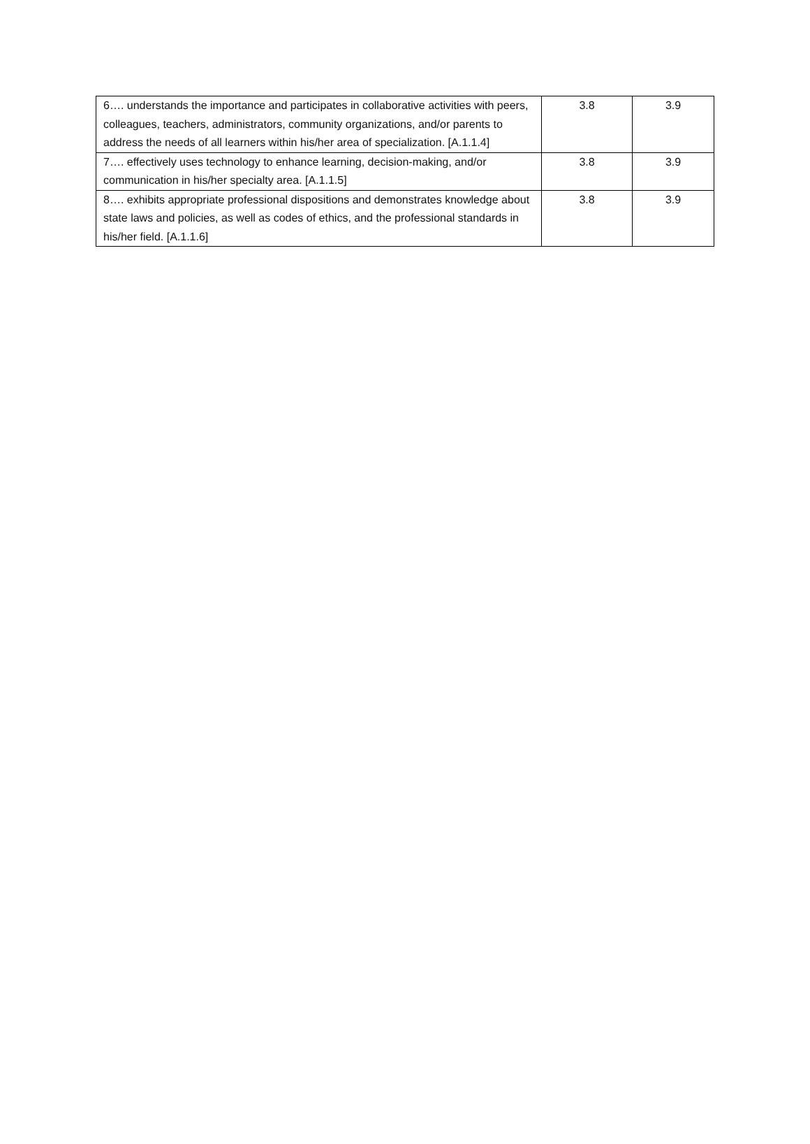| 6…. understands the importance and participates in collaborative activities with peers, colleagues, teachers, administrators, community organizations, and/or parents to address the needs of all learners within his/her area of specialization. [A.1.1.4] | 3.8 | 3.9 |
| 7…. effectively uses technology to enhance learning, decision-making, and/or communication in his/her specialty area. [A.1.1.5] | 3.8 | 3.9 |
| 8…. exhibits appropriate professional dispositions and demonstrates knowledge about state laws and policies, as well as codes of ethics, and the professional standards in his/her field. [A.1.1.6] | 3.8 | 3.9 |